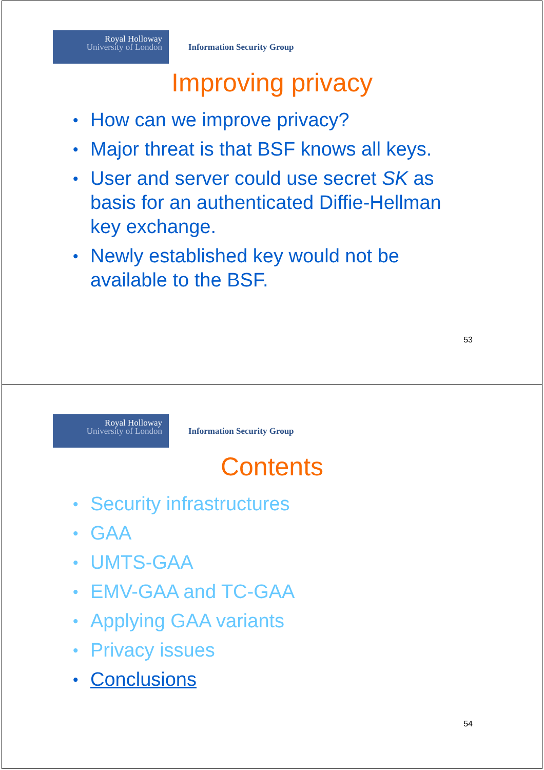Royal Holloway
University of London
Information Security Group
Improving privacy
How can we improve privacy?
Major threat is that BSF knows all keys.
User and server could use secret SK as basis for an authenticated Diffie-Hellman key exchange.
Newly established key would not be available to the BSF.
53
Royal Holloway
University of London
Information Security Group
Contents
Security infrastructures
GAA
UMTS-GAA
EMV-GAA and TC-GAA
Applying GAA variants
Privacy issues
Conclusions
54